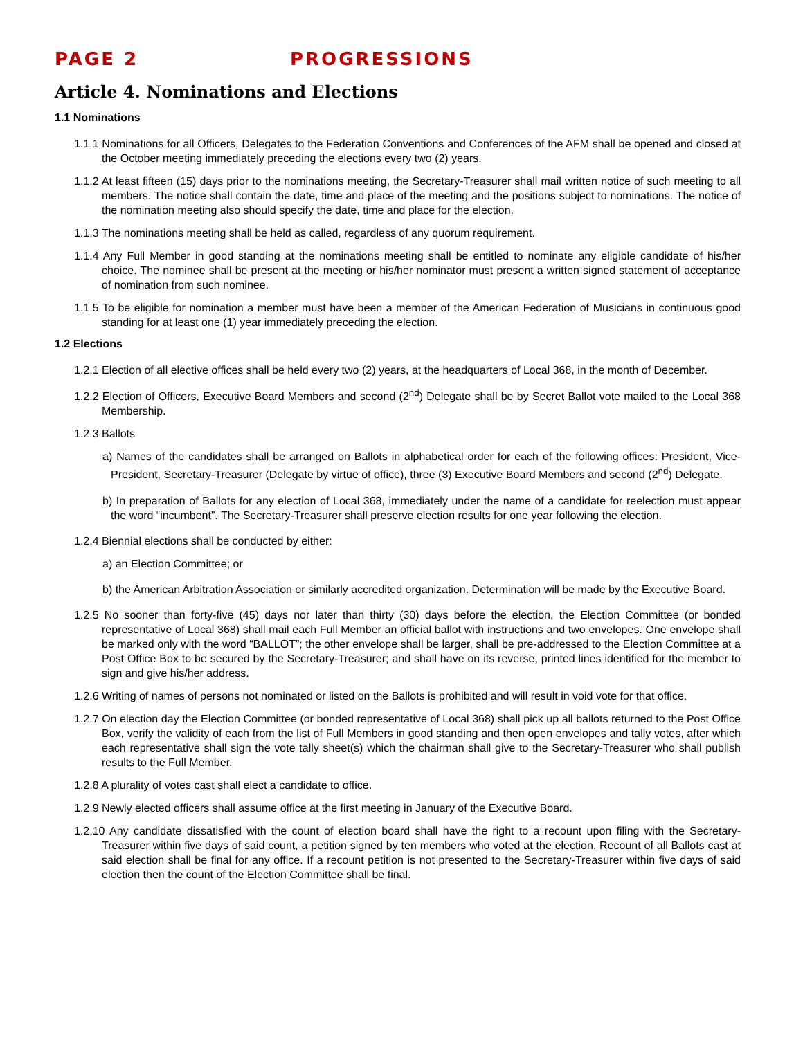PAGE 2 PROGRESSIONS
Article 4. Nominations and Elections
1.1 Nominations
1.1.1 Nominations for all Officers, Delegates to the Federation Conventions and Conferences of the AFM shall be opened and closed at the October meeting immediately preceding the elections every two (2) years.
1.1.2 At least fifteen (15) days prior to the nominations meeting, the Secretary-Treasurer shall mail written notice of such meeting to all members. The notice shall contain the date, time and place of the meeting and the positions subject to nominations. The notice of the nomination meeting also should specify the date, time and place for the election.
1.1.3 The nominations meeting shall be held as called, regardless of any quorum requirement.
1.1.4 Any Full Member in good standing at the nominations meeting shall be entitled to nominate any eligible candidate of his/her choice. The nominee shall be present at the meeting or his/her nominator must present a written signed statement of acceptance of nomination from such nominee.
1.1.5 To be eligible for nomination a member must have been a member of the American Federation of Musicians in continuous good standing for at least one (1) year immediately preceding the election.
1.2 Elections
1.2.1 Election of all elective offices shall be held every two (2) years, at the headquarters of Local 368, in the month of December.
1.2.2 Election of Officers, Executive Board Members and second (2<sup>nd</sup>) Delegate shall be by Secret Ballot vote mailed to the Local 368 Membership.
1.2.3 Ballots
a) Names of the candidates shall be arranged on Ballots in alphabetical order for each of the following offices: President, Vice-President, Secretary-Treasurer (Delegate by virtue of office), three (3) Executive Board Members and second (2<sup>nd</sup>) Delegate.
b) In preparation of Ballots for any election of Local 368, immediately under the name of a candidate for reelection must appear the word “incumbent”. The Secretary-Treasurer shall preserve election results for one year following the election.
1.2.4 Biennial elections shall be conducted by either:
a) an Election Committee; or
b) the American Arbitration Association or similarly accredited organization. Determination will be made by the Executive Board.
1.2.5 No sooner than forty-five (45) days nor later than thirty (30) days before the election, the Election Committee (or bonded representative of Local 368) shall mail each Full Member an official ballot with instructions and two envelopes. One envelope shall be marked only with the word “BALLOT”; the other envelope shall be larger, shall be pre-addressed to the Election Committee at a Post Office Box to be secured by the Secretary-Treasurer; and shall have on its reverse, printed lines identified for the member to sign and give his/her address.
1.2.6 Writing of names of persons not nominated or listed on the Ballots is prohibited and will result in void vote for that office.
1.2.7 On election day the Election Committee (or bonded representative of Local 368) shall pick up all ballots returned to the Post Office Box, verify the validity of each from the list of Full Members in good standing and then open envelopes and tally votes, after which each representative shall sign the vote tally sheet(s) which the chairman shall give to the Secretary-Treasurer who shall publish results to the Full Member.
1.2.8 A plurality of votes cast shall elect a candidate to office.
1.2.9 Newly elected officers shall assume office at the first meeting in January of the Executive Board.
1.2.10 Any candidate dissatisfied with the count of election board shall have the right to a recount upon filing with the Secretary-Treasurer within five days of said count, a petition signed by ten members who voted at the election. Recount of all Ballots cast at said election shall be final for any office. If a recount petition is not presented to the Secretary-Treasurer within five days of said election then the count of the Election Committee shall be final.